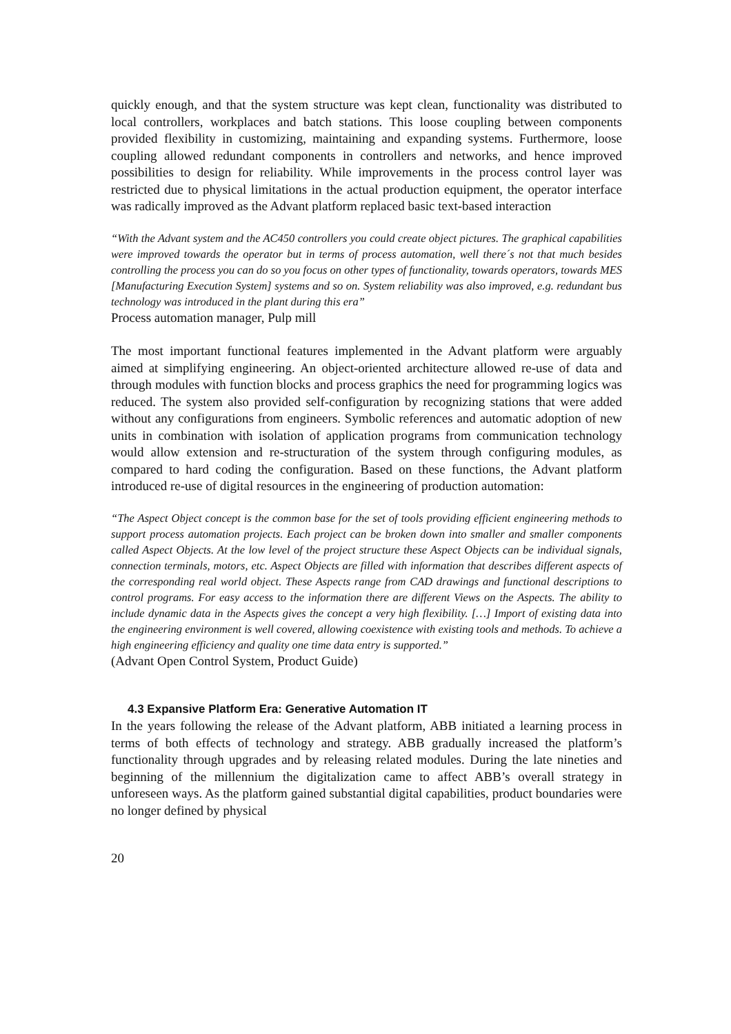quickly enough, and that the system structure was kept clean, functionality was distributed to local controllers, workplaces and batch stations. This loose coupling between components provided flexibility in customizing, maintaining and expanding systems. Furthermore, loose coupling allowed redundant components in controllers and networks, and hence improved possibilities to design for reliability. While improvements in the process control layer was restricted due to physical limitations in the actual production equipment, the operator interface was radically improved as the Advant platform replaced basic text-based interaction
“With the Advant system and the AC450 controllers you could create object pictures. The graphical capabilities were improved towards the operator but in terms of process automation, well there´s not that much besides controlling the process you can do so you focus on other types of functionality, towards operators, towards MES [Manufacturing Execution System] systems and so on. System reliability was also improved, e.g. redundant bus technology was introduced in the plant during this era”
Process automation manager, Pulp mill
The most important functional features implemented in the Advant platform were arguably aimed at simplifying engineering. An object-oriented architecture allowed re-use of data and through modules with function blocks and process graphics the need for programming logics was reduced. The system also provided self-configuration by recognizing stations that were added without any configurations from engineers. Symbolic references and automatic adoption of new units in combination with isolation of application programs from communication technology would allow extension and re-structuration of the system through configuring modules, as compared to hard coding the configuration. Based on these functions, the Advant platform introduced re-use of digital resources in the engineering of production automation:
“The Aspect Object concept is the common base for the set of tools providing efficient engineering methods to support process automation projects. Each project can be broken down into smaller and smaller components called Aspect Objects. At the low level of the project structure these Aspect Objects can be individual signals, connection terminals, motors, etc. Aspect Objects are filled with information that describes different aspects of the corresponding real world object. These Aspects range from CAD drawings and functional descriptions to control programs. For easy access to the information there are different Views on the Aspects. The ability to include dynamic data in the Aspects gives the concept a very high flexibility. […] Import of existing data into the engineering environment is well covered, allowing coexistence with existing tools and methods. To achieve a high engineering efficiency and quality one time data entry is supported.”
(Advant Open Control System, Product Guide)
4.3 Expansive Platform Era: Generative Automation IT
In the years following the release of the Advant platform, ABB initiated a learning process in terms of both effects of technology and strategy. ABB gradually increased the platform’s functionality through upgrades and by releasing related modules. During the late nineties and beginning of the millennium the digitalization came to affect ABB’s overall strategy in unforeseen ways. As the platform gained substantial digital capabilities, product boundaries were no longer defined by physical
20